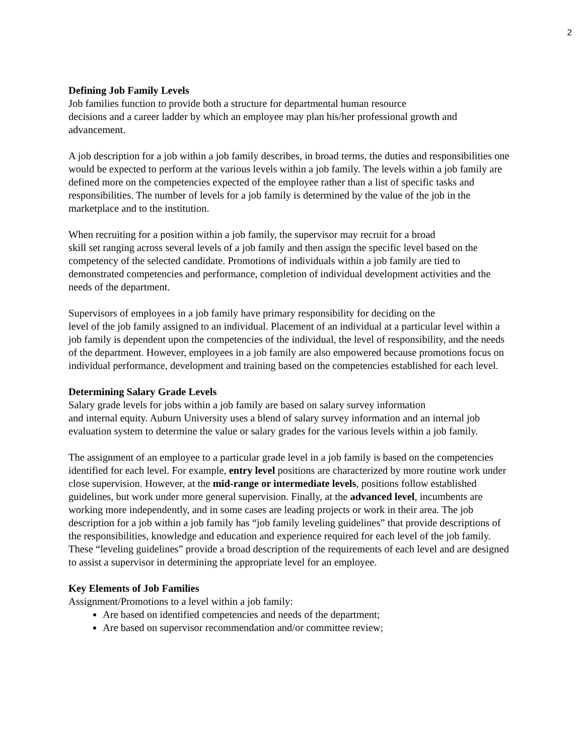2
Defining Job Family Levels
Job families function to provide both a structure for departmental human resource
decisions and a career ladder by which an employee may plan his/her professional growth and advancement.
A job description for a job within a job family describes, in broad terms, the duties and responsibilities one would be expected to perform at the various levels within a job family. The levels within a job family are defined more on the competencies expected of the employee rather than a list of specific tasks and responsibilities. The number of levels for a job family is determined by the value of the job in the marketplace and to the institution.
When recruiting for a position within a job family, the supervisor may recruit for a broad
skill set ranging across several levels of a job family and then assign the specific level based on the competency of the selected candidate. Promotions of individuals within a job family are tied to demonstrated competencies and performance, completion of individual development activities and the needs of the department.
Supervisors of employees in a job family have primary responsibility for deciding on the
level of the job family assigned to an individual. Placement of an individual at a particular level within a job family is dependent upon the competencies of the individual, the level of responsibility, and the needs of the department. However, employees in a job family are also empowered because promotions focus on individual performance, development and training based on the competencies established for each level.
Determining Salary Grade Levels
Salary grade levels for jobs within a job family are based on salary survey information
and internal equity. Auburn University uses a blend of salary survey information and an internal job evaluation system to determine the value or salary grades for the various levels within a job family.
The assignment of an employee to a particular grade level in a job family is based on the competencies identified for each level. For example, entry level positions are characterized by more routine work under close supervision. However, at the mid-range or intermediate levels, positions follow established guidelines, but work under more general supervision. Finally, at the advanced level, incumbents are working more independently, and in some cases are leading projects or work in their area. The job description for a job within a job family has “job family leveling guidelines” that provide descriptions of the responsibilities, knowledge and education and experience required for each level of the job family. These “leveling guidelines” provide a broad description of the requirements of each level and are designed to assist a supervisor in determining the appropriate level for an employee.
Key Elements of Job Families
Assignment/Promotions to a level within a job family:
Are based on identified competencies and needs of the department;
Are based on supervisor recommendation and/or committee review;